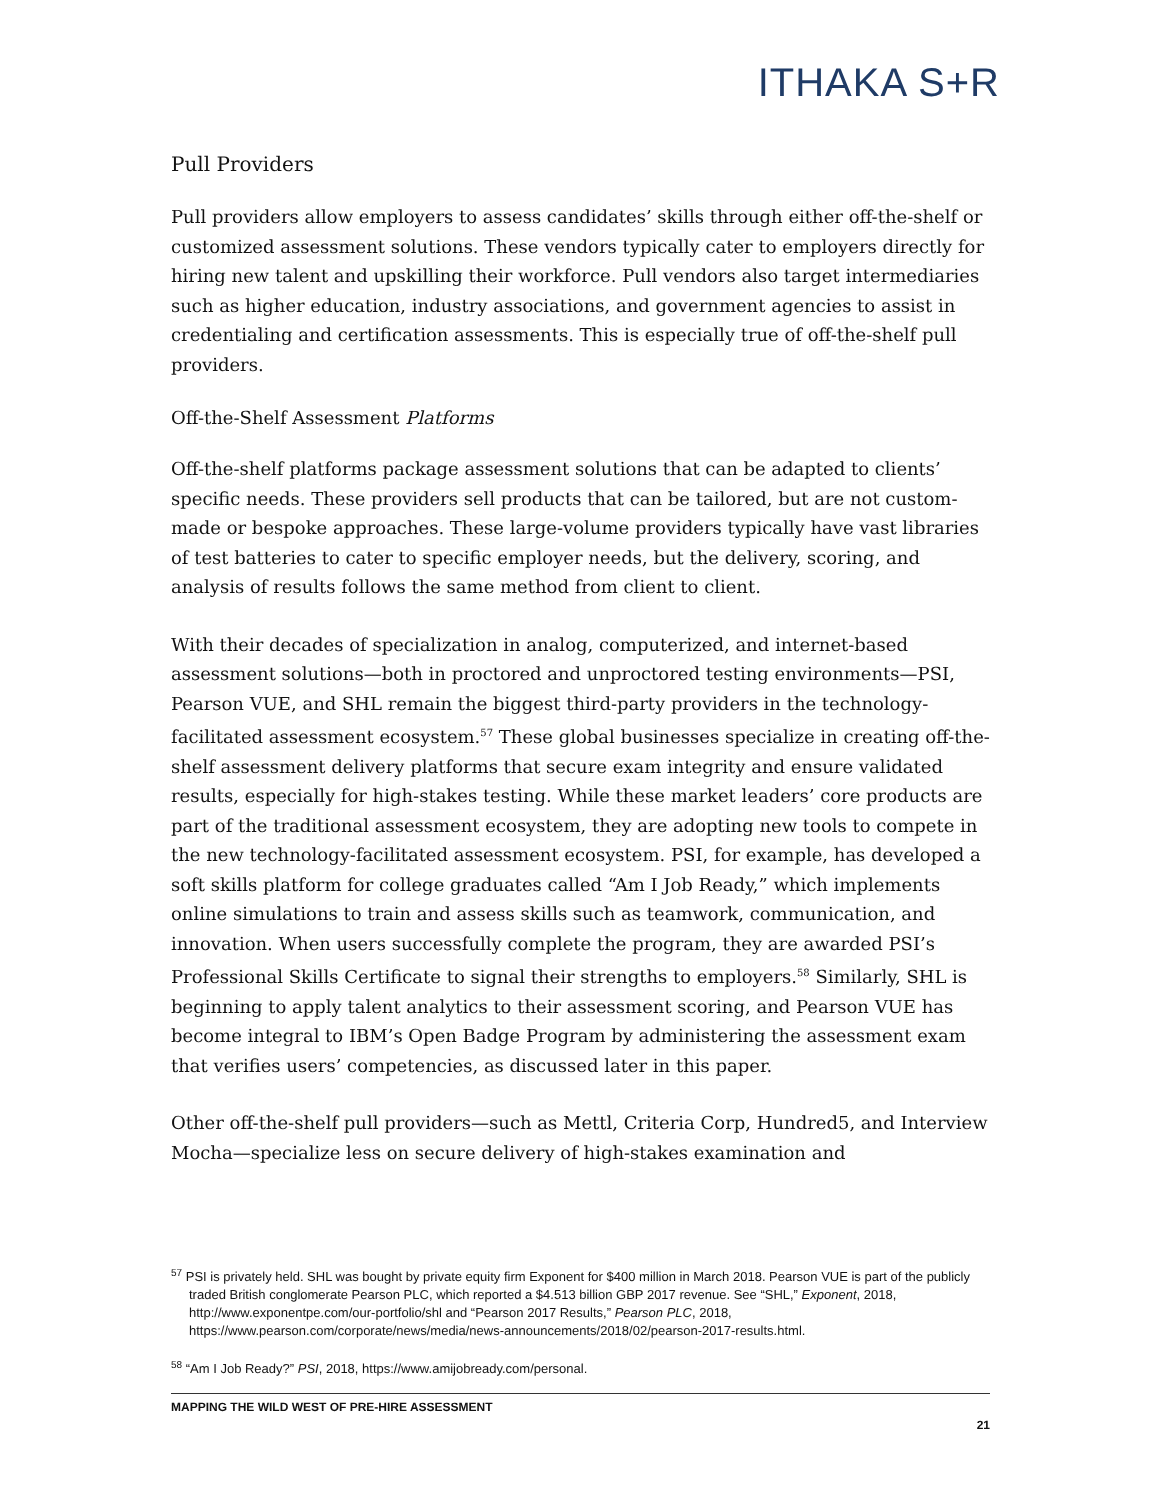ITHAKA S+R
Pull Providers
Pull providers allow employers to assess candidates’ skills through either off-the-shelf or customized assessment solutions. These vendors typically cater to employers directly for hiring new talent and upskilling their workforce. Pull vendors also target intermediaries such as higher education, industry associations, and government agencies to assist in credentialing and certification assessments. This is especially true of off-the-shelf pull providers.
Off-the-Shelf Assessment Platforms
Off-the-shelf platforms package assessment solutions that can be adapted to clients’ specific needs. These providers sell products that can be tailored, but are not custom-made or bespoke approaches. These large-volume providers typically have vast libraries of test batteries to cater to specific employer needs, but the delivery, scoring, and analysis of results follows the same method from client to client.
With their decades of specialization in analog, computerized, and internet-based assessment solutions—both in proctored and unproctored testing environments—PSI, Pearson VUE, and SHL remain the biggest third-party providers in the technology-facilitated assessment ecosystem.<sup>57</sup> These global businesses specialize in creating off-the-shelf assessment delivery platforms that secure exam integrity and ensure validated results, especially for high-stakes testing. While these market leaders’ core products are part of the traditional assessment ecosystem, they are adopting new tools to compete in the new technology-facilitated assessment ecosystem. PSI, for example, has developed a soft skills platform for college graduates called “Am I Job Ready,” which implements online simulations to train and assess skills such as teamwork, communication, and innovation. When users successfully complete the program, they are awarded PSI’s Professional Skills Certificate to signal their strengths to employers.<sup>58</sup> Similarly, SHL is beginning to apply talent analytics to their assessment scoring, and Pearson VUE has become integral to IBM’s Open Badge Program by administering the assessment exam that verifies users’ competencies, as discussed later in this paper.
Other off-the-shelf pull providers—such as Mettl, Criteria Corp, Hundred5, and Interview Mocha—specialize less on secure delivery of high-stakes examination and
<sup>57</sup> PSI is privately held. SHL was bought by private equity firm Exponent for $400 million in March 2018. Pearson VUE is part of the publicly traded British conglomerate Pearson PLC, which reported a $4.513 billion GBP 2017 revenue. See “SHL,” Exponent, 2018, http://www.exponentpe.com/our-portfolio/shl and “Pearson 2017 Results,” Pearson PLC, 2018, https://www.pearson.com/corporate/news/media/news-announcements/2018/02/pearson-2017-results.html.
<sup>58</sup> “Am I Job Ready?” PSI, 2018, https://www.amijobready.com/personal.
MAPPING THE WILD WEST OF PRE-HIRE ASSESSMENT
21